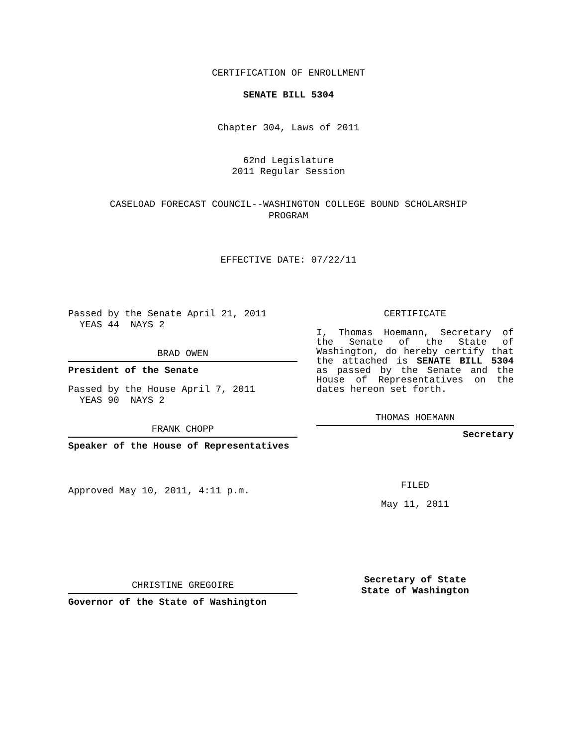CERTIFICATION OF ENROLLMENT
SENATE BILL 5304
Chapter 304, Laws of 2011
62nd Legislature
2011 Regular Session
CASELOAD FORECAST COUNCIL--WASHINGTON COLLEGE BOUND SCHOLARSHIP
PROGRAM
EFFECTIVE DATE: 07/22/11
Passed by the Senate April 21, 2011
YEAS 44 NAYS 2
BRAD OWEN
President of the Senate
Passed by the House April 7, 2011
YEAS 90 NAYS 2
FRANK CHOPP
Speaker of the House of Representatives
Approved May 10, 2011, 4:11 p.m.
CHRISTINE GREGOIRE
Governor of the State of Washington
CERTIFICATE
I, Thomas Hoemann, Secretary of the Senate of the State of Washington, do hereby certify that the attached is SENATE BILL 5304 as passed by the Senate and the House of Representatives on the dates hereon set forth.
THOMAS HOEMANN
Secretary
FILED
May 11, 2011
Secretary of State
State of Washington